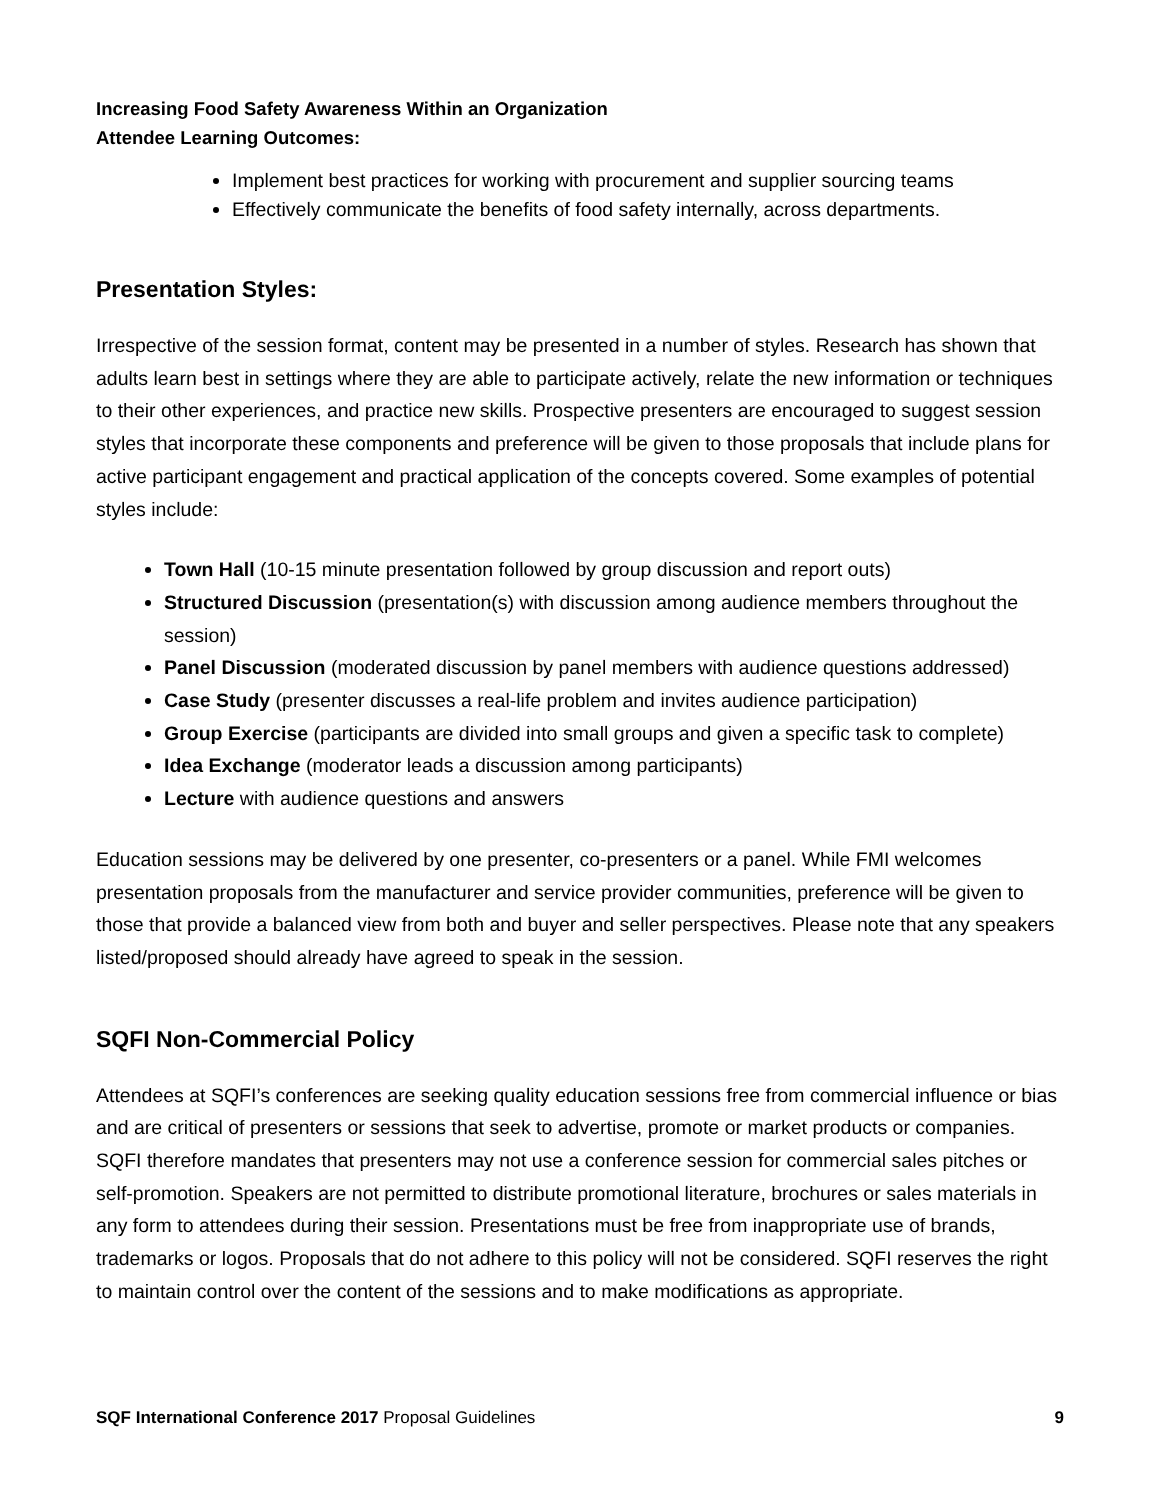Increasing Food Safety Awareness Within an Organization
Attendee Learning Outcomes:
Implement best practices for working with procurement and supplier sourcing teams
Effectively communicate the benefits of food safety internally, across departments.
Presentation Styles:
Irrespective of the session format, content may be presented in a number of styles. Research has shown that adults learn best in settings where they are able to participate actively, relate the new information or techniques to their other experiences, and practice new skills. Prospective presenters are encouraged to suggest session styles that incorporate these components and preference will be given to those proposals that include plans for active participant engagement and practical application of the concepts covered. Some examples of potential styles include:
Town Hall (10-15 minute presentation followed by group discussion and report outs)
Structured Discussion (presentation(s) with discussion among audience members throughout the session)
Panel Discussion (moderated discussion by panel members with audience questions addressed)
Case Study (presenter discusses a real-life problem and invites audience participation)
Group Exercise (participants are divided into small groups and given a specific task to complete)
Idea Exchange (moderator leads a discussion among participants)
Lecture with audience questions and answers
Education sessions may be delivered by one presenter, co-presenters or a panel. While FMI welcomes presentation proposals from the manufacturer and service provider communities, preference will be given to those that provide a balanced view from both and buyer and seller perspectives. Please note that any speakers listed/proposed should already have agreed to speak in the session.
SQFI Non-Commercial Policy
Attendees at SQFI’s conferences are seeking quality education sessions free from commercial influence or bias and are critical of presenters or sessions that seek to advertise, promote or market products or companies. SQFI therefore mandates that presenters may not use a conference session for commercial sales pitches or self-promotion. Speakers are not permitted to distribute promotional literature, brochures or sales materials in any form to attendees during their session. Presentations must be free from inappropriate use of brands, trademarks or logos. Proposals that do not adhere to this policy will not be considered. SQFI reserves the right to maintain control over the content of the sessions and to make modifications as appropriate.
SQF International Conference 2017 Proposal Guidelines 9